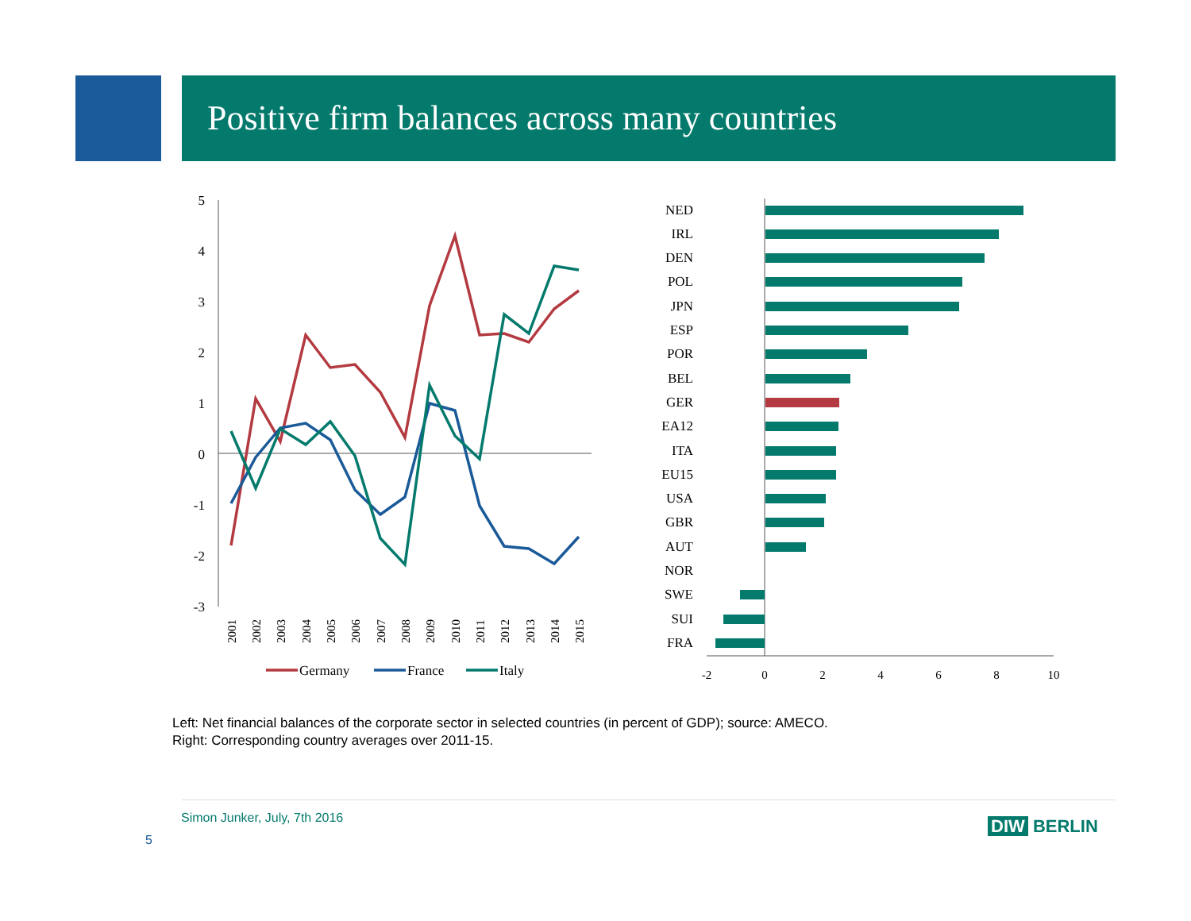Positive firm balances across many countries
5
4
3
2
1
0
-1
-2
-3
2001
2002
2003
2004
2005
2006
2007
2008
2009
2010
2011
2012
2013
2014
2015
Germany
France
Italy
NED
IRL
DEN
POL
JPN
ESP
POR
BEL
GER
EA12
ITA
EU15
USA
GBR
AUT
NOR
SWE
SUI
FRA
-2
0
2
4
6
8
10
Left: Net financial balances of the corporate sector in selected countries (in percent of GDP); source: AMECO.
Right: Corresponding country averages over 2011-15.
Simon Junker, July, 7th 2016
5
DIW BERLIN